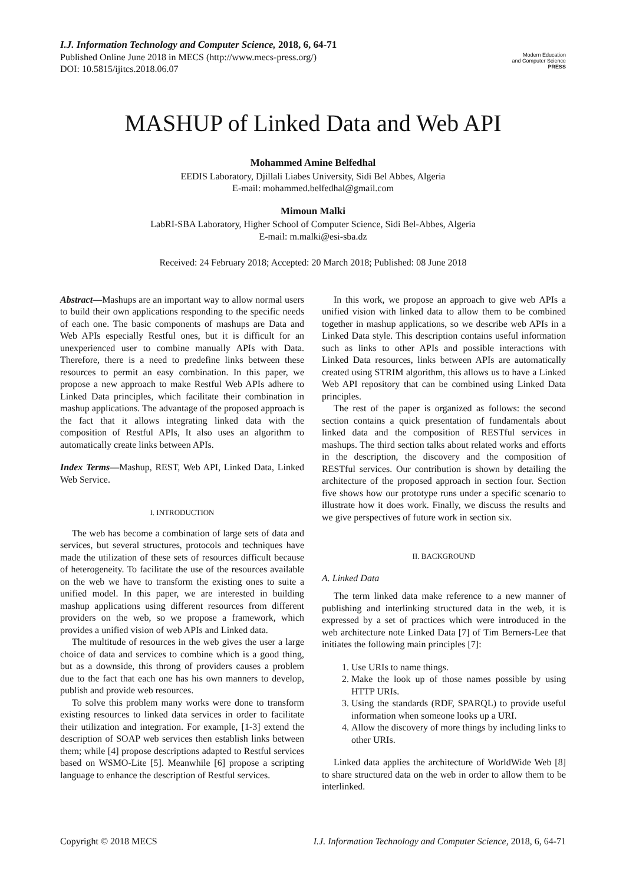I.J. Information Technology and Computer Science, 2018, 6, 64-71
Published Online June 2018 in MECS (http://www.mecs-press.org/)
DOI: 10.5815/ijitcs.2018.06.07
Modern Education
and Computer Science
PRESS
MASHUP of Linked Data and Web API
Mohammed Amine Belfedhal
EEDIS Laboratory, Djillali Liabes University, Sidi Bel Abbes, Algeria
E-mail: mohammed.belfedhal@gmail.com
Mimoun Malki
LabRI-SBA Laboratory, Higher School of Computer Science, Sidi Bel-Abbes, Algeria
E-mail: m.malki@esi-sba.dz
Received: 24 February 2018; Accepted: 20 March 2018; Published: 08 June 2018
Abstract—Mashups are an important way to allow normal users to build their own applications responding to the specific needs of each one. The basic components of mashups are Data and Web APIs especially Restful ones, but it is difficult for an unexperienced user to combine manually APIs with Data. Therefore, there is a need to predefine links between these resources to permit an easy combination. In this paper, we propose a new approach to make Restful Web APIs adhere to Linked Data principles, which facilitate their combination in mashup applications. The advantage of the proposed approach is the fact that it allows integrating linked data with the composition of Restful APIs, It also uses an algorithm to automatically create links between APIs.
Index Terms—Mashup, REST, Web API, Linked Data, Linked Web Service.
I. INTRODUCTION
The web has become a combination of large sets of data and services, but several structures, protocols and techniques have made the utilization of these sets of resources difficult because of heterogeneity. To facilitate the use of the resources available on the web we have to transform the existing ones to suite a unified model. In this paper, we are interested in building mashup applications using different resources from different providers on the web, so we propose a framework, which provides a unified vision of web APIs and Linked data.
The multitude of resources in the web gives the user a large choice of data and services to combine which is a good thing, but as a downside, this throng of providers causes a problem due to the fact that each one has his own manners to develop, publish and provide web resources.
To solve this problem many works were done to transform existing resources to linked data services in order to facilitate their utilization and integration. For example, [1-3] extend the description of SOAP web services then establish links between them; while [4] propose descriptions adapted to Restful services based on WSMO-Lite [5]. Meanwhile [6] propose a scripting language to enhance the description of Restful services.
In this work, we propose an approach to give web APIs a unified vision with linked data to allow them to be combined together in mashup applications, so we describe web APIs in a Linked Data style. This description contains useful information such as links to other APIs and possible interactions with Linked Data resources, links between APIs are automatically created using STRIM algorithm, this allows us to have a Linked Web API repository that can be combined using Linked Data principles.
The rest of the paper is organized as follows: the second section contains a quick presentation of fundamentals about linked data and the composition of RESTful services in mashups. The third section talks about related works and efforts in the description, the discovery and the composition of RESTful services. Our contribution is shown by detailing the architecture of the proposed approach in section four. Section five shows how our prototype runs under a specific scenario to illustrate how it does work. Finally, we discuss the results and we give perspectives of future work in section six.
II. BACKGROUND
A. Linked Data
The term linked data make reference to a new manner of publishing and interlinking structured data in the web, it is expressed by a set of practices which were introduced in the web architecture note Linked Data [7] of Tim Berners-Lee that initiates the following main principles [7]:
1. Use URIs to name things.
2. Make the look up of those names possible by using HTTP URIs.
3. Using the standards (RDF, SPARQL) to provide useful information when someone looks up a URI.
4. Allow the discovery of more things by including links to other URIs.
Linked data applies the architecture of WorldWide Web [8] to share structured data on the web in order to allow them to be interlinked.
Copyright © 2018 MECS I.J. Information Technology and Computer Science, 2018, 6, 64-71